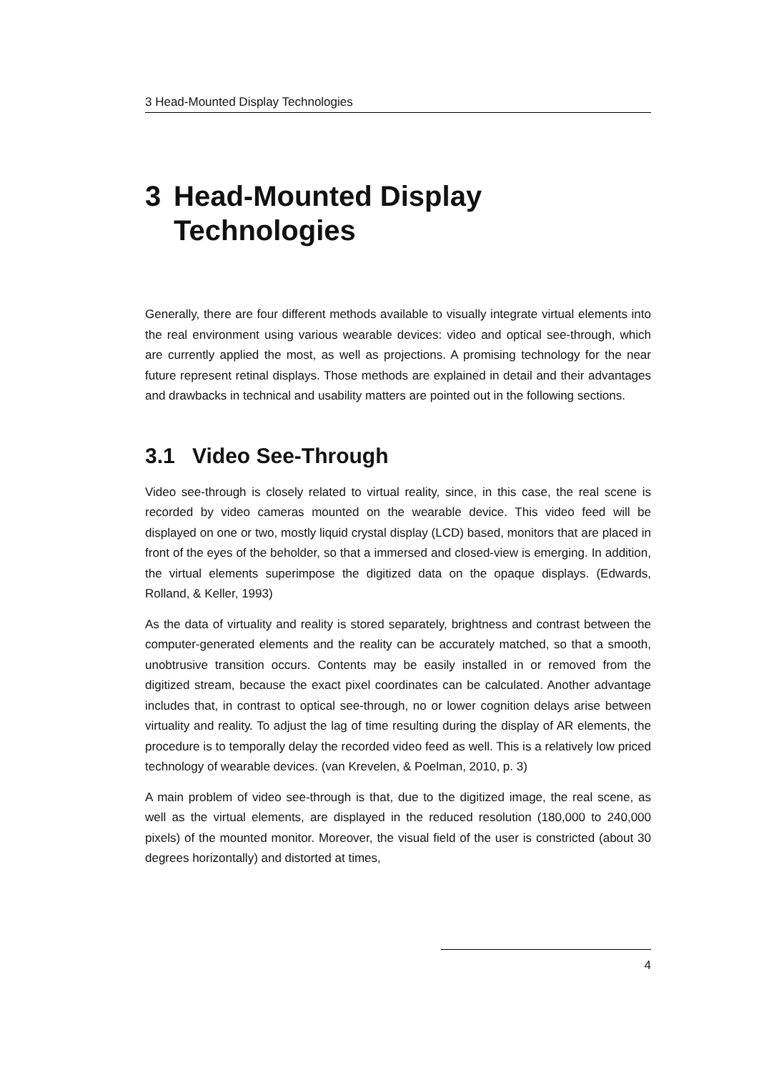3 Head-Mounted Display Technologies
3 Head-Mounted Display
Technologies
Generally, there are four different methods available to visually integrate virtual elements into the real environment using various wearable devices: video and optical see-through, which are currently applied the most, as well as projections. A promising technology for the near future represent retinal displays. Those methods are explained in detail and their advantages and drawbacks in technical and usability matters are pointed out in the following sections.
3.1 Video See-Through
Video see-through is closely related to virtual reality, since, in this case, the real scene is recorded by video cameras mounted on the wearable device. This video feed will be displayed on one or two, mostly liquid crystal display (LCD) based, monitors that are placed in front of the eyes of the beholder, so that a immersed and closed-view is emerging. In addition, the virtual elements superimpose the digitized data on the opaque displays. (Edwards, Rolland, & Keller, 1993)
As the data of virtuality and reality is stored separately, brightness and contrast between the computer-generated elements and the reality can be accurately matched, so that a smooth, unobtrusive transition occurs. Contents may be easily installed in or removed from the digitized stream, because the exact pixel coordinates can be calculated. Another advantage includes that, in contrast to optical see-through, no or lower cognition delays arise between virtuality and reality. To adjust the lag of time resulting during the display of AR elements, the procedure is to temporally delay the recorded video feed as well. This is a relatively low priced technology of wearable devices. (van Krevelen, & Poelman, 2010, p. 3)
A main problem of video see-through is that, due to the digitized image, the real scene, as well as the virtual elements, are displayed in the reduced resolution (180,000 to 240,000 pixels) of the mounted monitor. Moreover, the visual field of the user is constricted (about 30 degrees horizontally) and distorted at times,
4